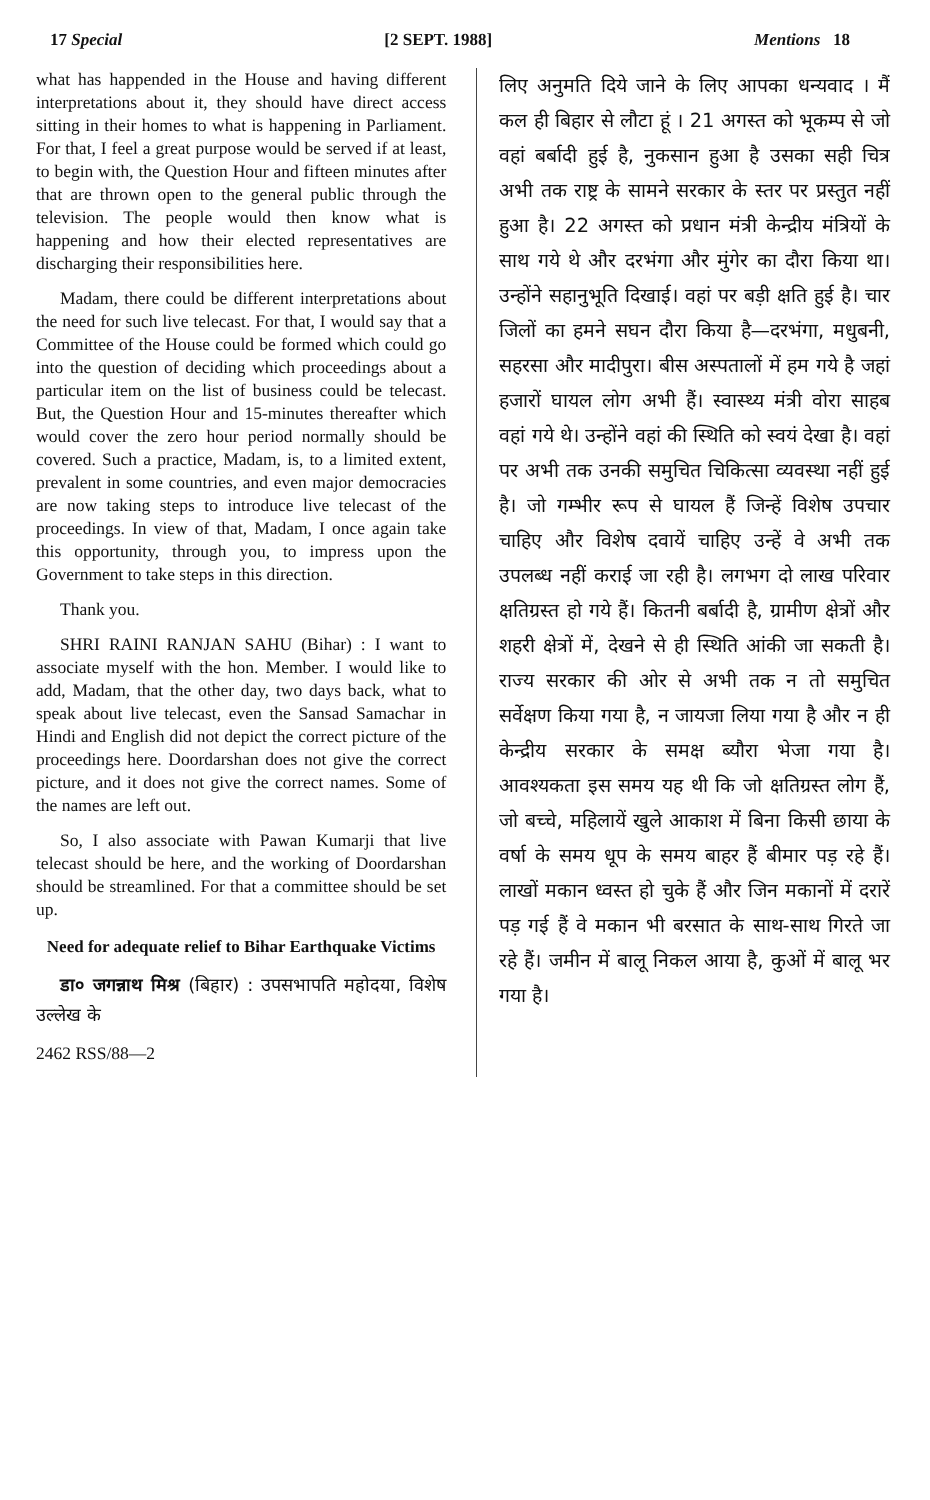17 Special [2 SEPT. 1988] Mentions 18
what has happended in the House and having different interpretations about it, they should have direct access sitting in their homes to what is happening in Parliament. For that, I feel a great purpose would be served if at least, to begin with, the Question Hour and fifteen minutes after that are thrown open to the general public through the television. The people would then know what is happening and how their elected representatives are discharging their responsibilities here.
Madam, there could be different interpretations about the need for such live telecast. For that, I would say that a Committee of the House could be formed which could go into the question of deciding which proceedings about a particular item on the list of business could be telecast. But, the Question Hour and 15-minutes thereafter which would cover the zero hour period normally should be covered. Such a practice, Madam, is, to a limited extent, prevalent in some countries, and even major democracies are now taking steps to introduce live telecast of the proceedings. In view of that, Madam, I once again take this opportunity, through you, to impress upon the Government to take steps in this direction.
Thank you.
SHRI RAINI RANJAN SAHU (Bihar) : I want to associate myself with the hon. Member. I would like to add, Madam, that the other day, two days back, what to speak about live telecast, even the Sansad Samachar in Hindi and English did not depict the correct picture of the proceedings here. Doordarshan does not give the correct picture, and it does not give the correct names. Some of the names are left out.
So, I also associate with Pawan Kumarji that live telecast should be here, and the working of Doordarshan should be streamlined. For that a committee should be set up.
Need for adequate relief to Bihar Earthquake Victims
डा० जगन्नाथ मिश्र (बिहार) : उपसभापति महोदया, विशेष उल्लेख के
2462 RSS/88—2
लिए अनुमति दिये जाने के लिए आपका धन्यवाद । मैं कल ही बिहार से लौटा हूं । 21 अगस्त को भूकम्प से जो वहां बर्बादी हुई है, नुकसान हुआ है उसका सही चित्र अभी तक राष्ट्र के सामने सरकार के स्तर पर प्रस्तुत नहीं हुआ है। 22 अगस्त को प्रधान मंत्री केन्द्रीय मंत्रियों के साथ गये थे और दरभंगा और मुंगेर का दौरा किया था। उन्होंने सहानुभूति दिखाई। वहां पर बड़ी क्षति हुई है। चार जिलों का हमने सघन दौरा किया है—दरभंगा, मधुबनी, सहरसा और मादीपुरा। बीस अस्पतालों में हम गये है जहां हजारों घायल लोग अभी हैं। स्वास्थ्य मंत्री वोरा साहब वहां गये थे। उन्होंने वहां की स्थिति को स्वयं देखा है। वहां पर अभी तक उनकी समुचित चिकित्सा व्यवस्था नहीं हुई है। जो गम्भीर रूप से घायल हैं जिन्हें विशेष उपचार चाहिए और विशेष दवायें चाहिए उन्हें वे अभी तक उपलब्ध नहीं कराई जा रही है। लगभग दो लाख परिवार क्षतिग्रस्त हो गये हैं। कितनी बर्बादी है, ग्रामीण क्षेत्रों और शहरी क्षेत्रों में, देखने से ही स्थिति आंकी जा सकती है। राज्य सरकार की ओर से अभी तक न तो समुचित सर्वेक्षण किया गया है, न जायजा लिया गया है और न ही केन्द्रीय सरकार के समक्ष ब्यौरा भेजा गया है। आवश्यकता इस समय यह थी कि जो क्षतिग्रस्त लोग हैं, जो बच्चे, महिलायें खुले आकाश में बिना किसी छाया के वर्षा के समय धूप के समय बाहर हैं बीमार पड़ रहे हैं। लाखों मकान ध्वस्त हो चुके हैं और जिन मकानों में दरारें पड़ गई हैं वे मकान भी बरसात के साथ-साथ गिरते जा रहे हैं। जमीन में बालू निकल आया है, कुओं में बालू भर गया है।